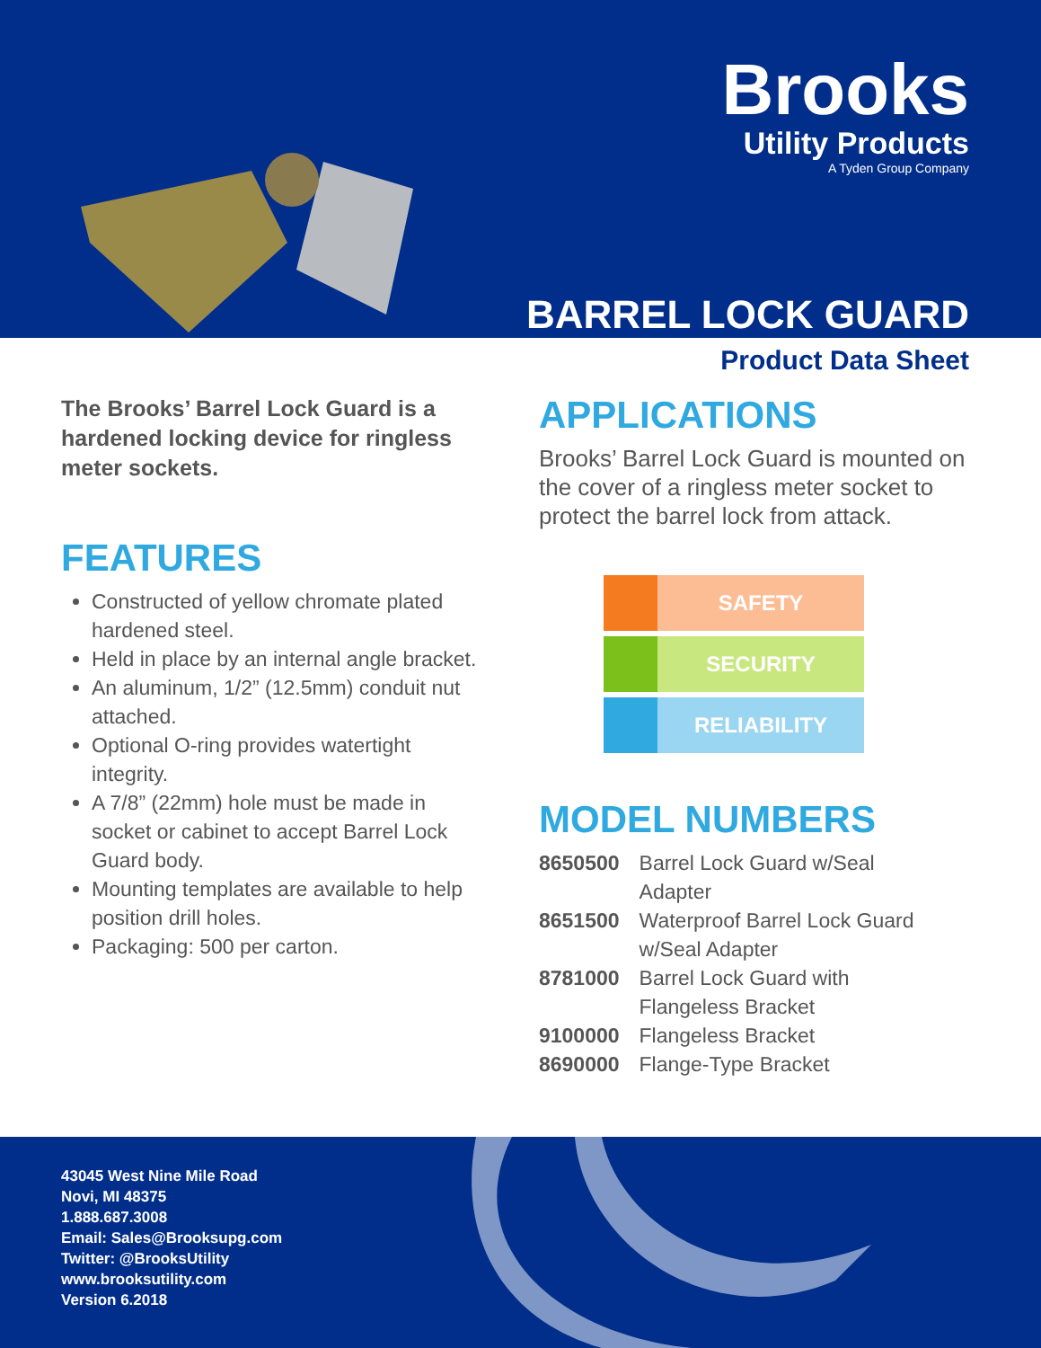Brooks
Utility Products
A Tyden Group Company
BARREL LOCK GUARD
Product Data Sheet
The Brooks’ Barrel Lock Guard is a hardened locking device for ringless meter sockets.
FEATURES
Constructed of yellow chromate plated hardened steel.
Held in place by an internal angle bracket.
An aluminum, 1/2” (12.5mm) conduit nut attached.
Optional O-ring provides watertight integrity.
A 7/8” (22mm) hole must be made in socket or cabinet to accept Barrel Lock Guard body.
Mounting templates are available to help position drill holes.
Packaging: 500 per carton.
APPLICATIONS
Brooks’ Barrel Lock Guard is mounted on the cover of a ringless meter socket to protect the barrel lock from attack.
SAFETY
SECURITY
RELIABILITY
MODEL NUMBERS
| 8650500 | Barrel Lock Guard w/Seal Adapter |
| 8651500 | Waterproof Barrel Lock Guard w/Seal Adapter |
| 8781000 | Barrel Lock Guard with Flangeless Bracket |
| 9100000 | Flangeless Bracket |
| 8690000 | Flange-Type Bracket |
43045 West Nine Mile Road
Novi, MI 48375
1.888.687.3008
Email: Sales@Brooksupg.com
Twitter: @BrooksUtility
www.brooksutility.com
Version 6.2018